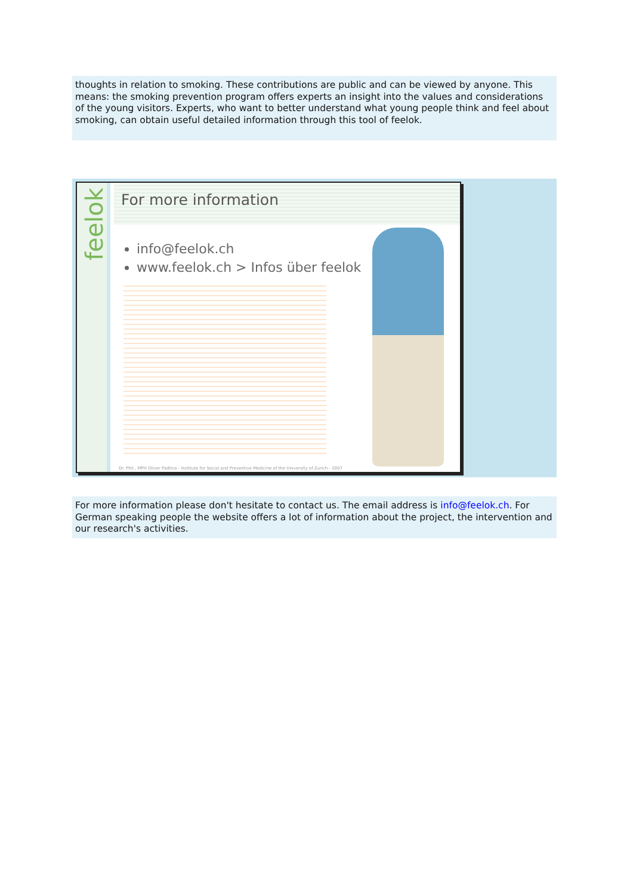thoughts in relation to smoking. These contributions are public and can be viewed by anyone. This means: the smoking prevention program offers experts an insight into the values and considerations of the young visitors. Experts, who want to better understand what young people think and feel about smoking, can obtain useful detailed information through this tool of feelok.
feelok
For more information
info@feelok.ch
www.feelok.ch > Infos über feelok
Dr. Phil., MPH Oliver Padlina - Institute for Social and Preventive Medicine of the University of Zurich - 2007
For more information please don't hesitate to contact us. The email address is info@feelok.ch. For German speaking people the website offers a lot of information about the project, the intervention and our research's activities.